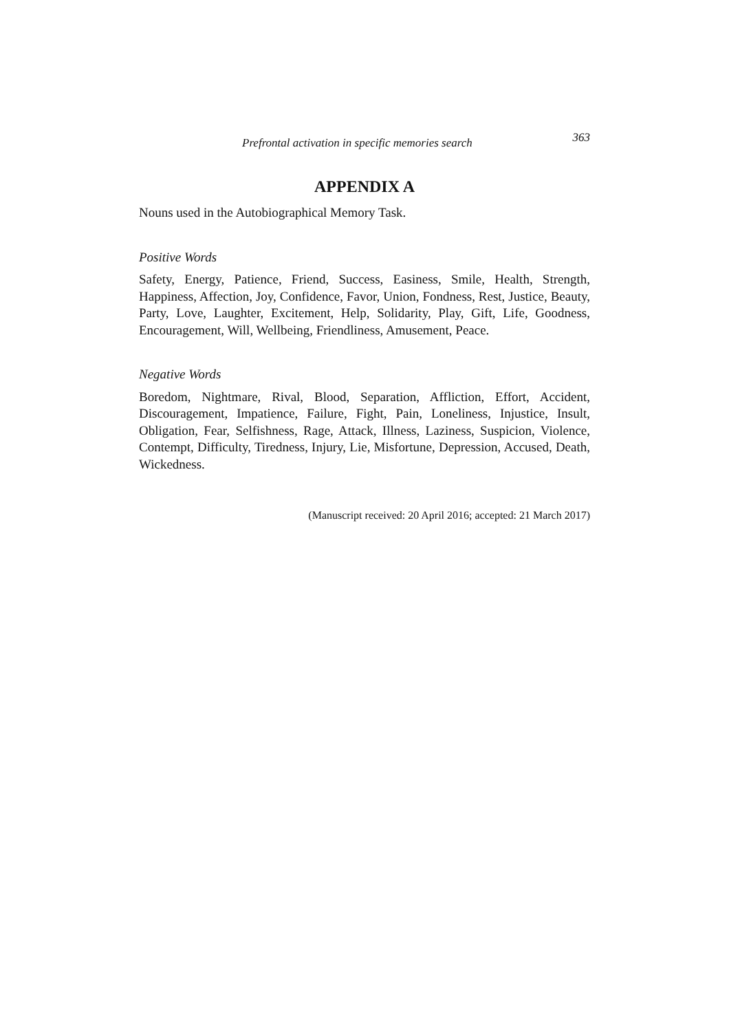Prefrontal activation in specific memories search 363
APPENDIX A
Nouns used in the Autobiographical Memory Task.
Positive Words
Safety, Energy, Patience, Friend, Success, Easiness, Smile, Health, Strength, Happiness, Affection, Joy, Confidence, Favor, Union, Fondness, Rest, Justice, Beauty, Party, Love, Laughter, Excitement, Help, Solidarity, Play, Gift, Life, Goodness, Encouragement, Will, Wellbeing, Friendliness, Amusement, Peace.
Negative Words
Boredom, Nightmare, Rival, Blood, Separation, Affliction, Effort, Accident, Discouragement, Impatience, Failure, Fight, Pain, Loneliness, Injustice, Insult, Obligation, Fear, Selfishness, Rage, Attack, Illness, Laziness, Suspicion, Violence, Contempt, Difficulty, Tiredness, Injury, Lie, Misfortune, Depression, Accused, Death, Wickedness.
(Manuscript received: 20 April 2016; accepted: 21 March 2017)